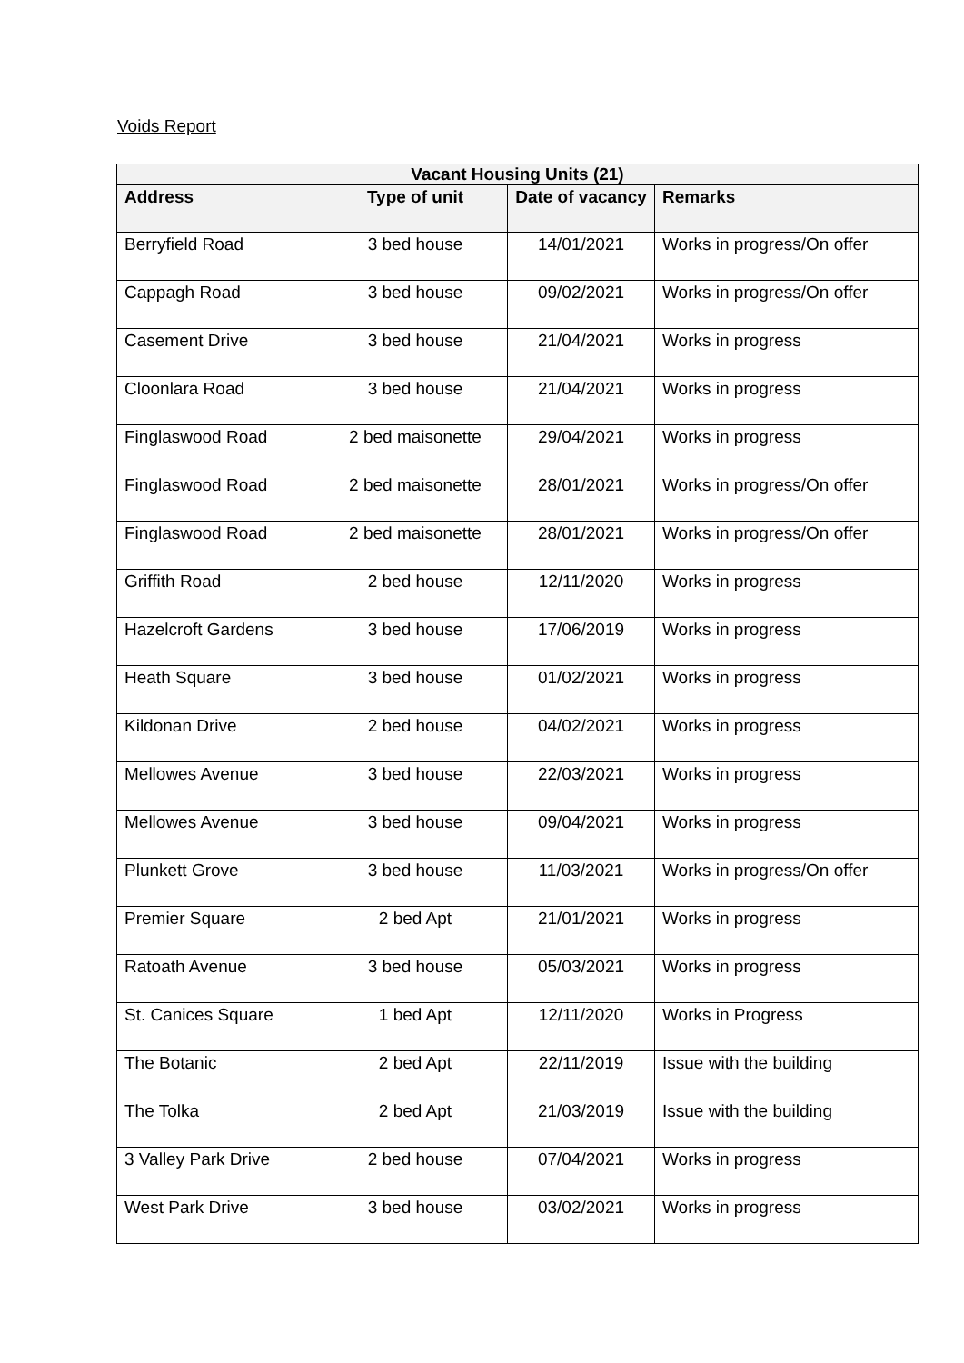Voids Report
| Vacant Housing Units (21) | | | |
| --- | --- | --- | --- |
| Address | Type of unit | Date of vacancy | Remarks |
| Berryfield Road | 3 bed house | 14/01/2021 | Works in progress/On offer |
| Cappagh Road | 3 bed house | 09/02/2021 | Works in progress/On offer |
| Casement Drive | 3 bed house | 21/04/2021 | Works in progress |
| Cloonlara Road | 3 bed house | 21/04/2021 | Works in progress |
| Finglaswood Road | 2 bed maisonette | 29/04/2021 | Works in progress |
| Finglaswood Road | 2 bed maisonette | 28/01/2021 | Works in progress/On offer |
| Finglaswood Road | 2 bed maisonette | 28/01/2021 | Works in progress/On offer |
| Griffith Road | 2 bed house | 12/11/2020 | Works in progress |
| Hazelcroft Gardens | 3 bed house | 17/06/2019 | Works in progress |
| Heath Square | 3 bed house | 01/02/2021 | Works in progress |
| Kildonan Drive | 2 bed house | 04/02/2021 | Works in progress |
| Mellowes Avenue | 3 bed house | 22/03/2021 | Works in progress |
| Mellowes Avenue | 3 bed house | 09/04/2021 | Works in progress |
| Plunkett Grove | 3 bed house | 11/03/2021 | Works in progress/On offer |
| Premier Square | 2 bed Apt | 21/01/2021 | Works in progress |
| Ratoath Avenue | 3 bed house | 05/03/2021 | Works in progress |
| St. Canices Square | 1 bed Apt | 12/11/2020 | Works in Progress |
| The Botanic | 2 bed Apt | 22/11/2019 | Issue with the building |
| The Tolka | 2 bed Apt | 21/03/2019 | Issue with the building |
| 3 Valley Park Drive | 2 bed house | 07/04/2021 | Works in progress |
| West Park Drive | 3 bed house | 03/02/2021 | Works in progress |